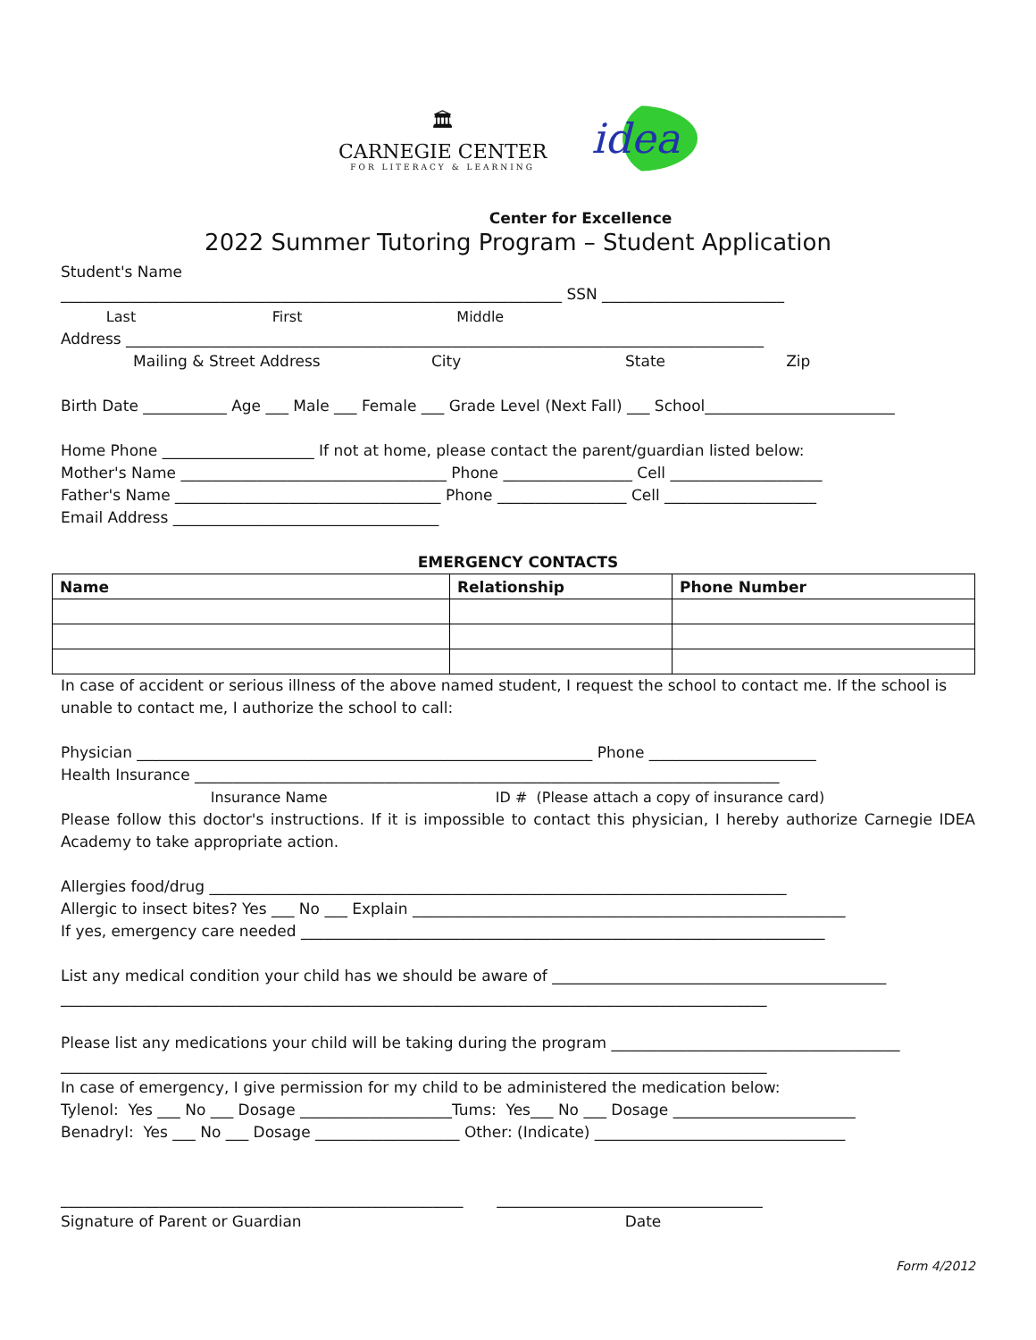🏛
CARNEGIE CENTER
FOR LITERACY & LEARNING
idea
Center for Excellence
2022 Summer Tutoring Program – Student Application
Student's Name
__________________________________________________________________ SSN ________________________
Last First Middle
Address ____________________________________________________________________________________
Mailing & Street Address City State Zip
Birth Date ___________ Age ___ Male ___ Female ___ Grade Level (Next Fall) ___ School_________________________
Home Phone ____________________ If not at home, please contact the parent/guardian listed below:
Mother's Name ___________________________________ Phone _________________ Cell ____________________
Father's Name ___________________________________ Phone _________________ Cell ____________________
Email Address ___________________________________
EMERGENCY CONTACTS
| Name | Relationship | Phone Number |
| --- | --- | --- |
In case of accident or serious illness of the above named student, I request the school to contact me. If the school is unable to contact me, I authorize the school to call:
Physician ____________________________________________________________ Phone ______________________
Health Insurance _____________________________________________________________________________
Insurance Name ID # (Please attach a copy of insurance card)
Please follow this doctor's instructions. If it is impossible to contact this physician, I hereby authorize Carnegie IDEA Academy to take appropriate action.
Allergies food/drug ____________________________________________________________________________
Allergic to insect bites? Yes ___ No ___ Explain _________________________________________________________
If yes, emergency care needed _____________________________________________________________________
List any medical condition your child has we should be aware of ____________________________________________
_____________________________________________________________________________________________
Please list any medications your child will be taking during the program ______________________________________
_____________________________________________________________________________________________
In case of emergency, I give permission for my child to be administered the medication below:
Tylenol: Yes ___ No ___ Dosage ____________________Tums: Yes___ No ___ Dosage ________________________
Benadryl: Yes ___ No ___ Dosage ___________________ Other: (Indicate) _________________________________
_____________________________________________________ ___________________________________
Signature of Parent or Guardian Date
Form 4/2012